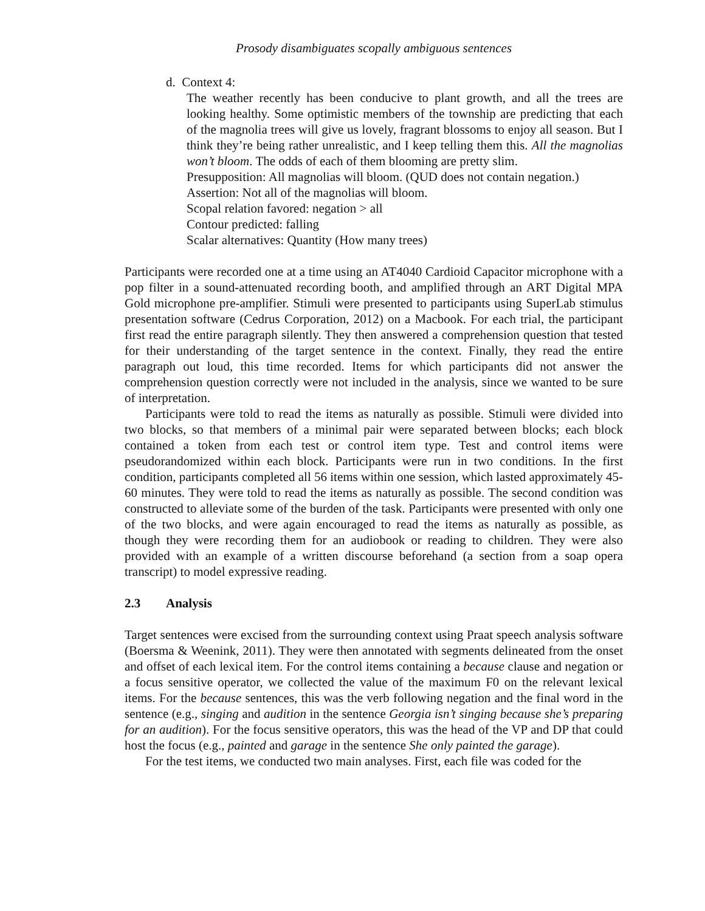Prosody disambiguates scopally ambiguous sentences
d. Context 4:
The weather recently has been conducive to plant growth, and all the trees are looking healthy. Some optimistic members of the township are predicting that each of the magnolia trees will give us lovely, fragrant blossoms to enjoy all season. But I think they’re being rather unrealistic, and I keep telling them this. All the magnolias won’t bloom. The odds of each of them blooming are pretty slim.
Presupposition: All magnolias will bloom. (QUD does not contain negation.)
Assertion: Not all of the magnolias will bloom.
Scopal relation favored: negation > all
Contour predicted: falling
Scalar alternatives: Quantity (How many trees)
Participants were recorded one at a time using an AT4040 Cardioid Capacitor microphone with a pop filter in a sound-attenuated recording booth, and amplified through an ART Digital MPA Gold microphone pre-amplifier. Stimuli were presented to participants using SuperLab stimulus presentation software (Cedrus Corporation, 2012) on a Macbook. For each trial, the participant first read the entire paragraph silently. They then answered a comprehension question that tested for their understanding of the target sentence in the context. Finally, they read the entire paragraph out loud, this time recorded. Items for which participants did not answer the comprehension question correctly were not included in the analysis, since we wanted to be sure of interpretation.
Participants were told to read the items as naturally as possible. Stimuli were divided into two blocks, so that members of a minimal pair were separated between blocks; each block contained a token from each test or control item type. Test and control items were pseudorandomized within each block. Participants were run in two conditions. In the first condition, participants completed all 56 items within one session, which lasted approximately 45-60 minutes. They were told to read the items as naturally as possible. The second condition was constructed to alleviate some of the burden of the task. Participants were presented with only one of the two blocks, and were again encouraged to read the items as naturally as possible, as though they were recording them for an audiobook or reading to children. They were also provided with an example of a written discourse beforehand (a section from a soap opera transcript) to model expressive reading.
2.3 Analysis
Target sentences were excised from the surrounding context using Praat speech analysis software (Boersma & Weenink, 2011). They were then annotated with segments delineated from the onset and offset of each lexical item. For the control items containing a because clause and negation or a focus sensitive operator, we collected the value of the maximum F0 on the relevant lexical items. For the because sentences, this was the verb following negation and the final word in the sentence (e.g., singing and audition in the sentence Georgia isn’t singing because she’s preparing for an audition). For the focus sensitive operators, this was the head of the VP and DP that could host the focus (e.g., painted and garage in the sentence She only painted the garage).
For the test items, we conducted two main analyses. First, each file was coded for the